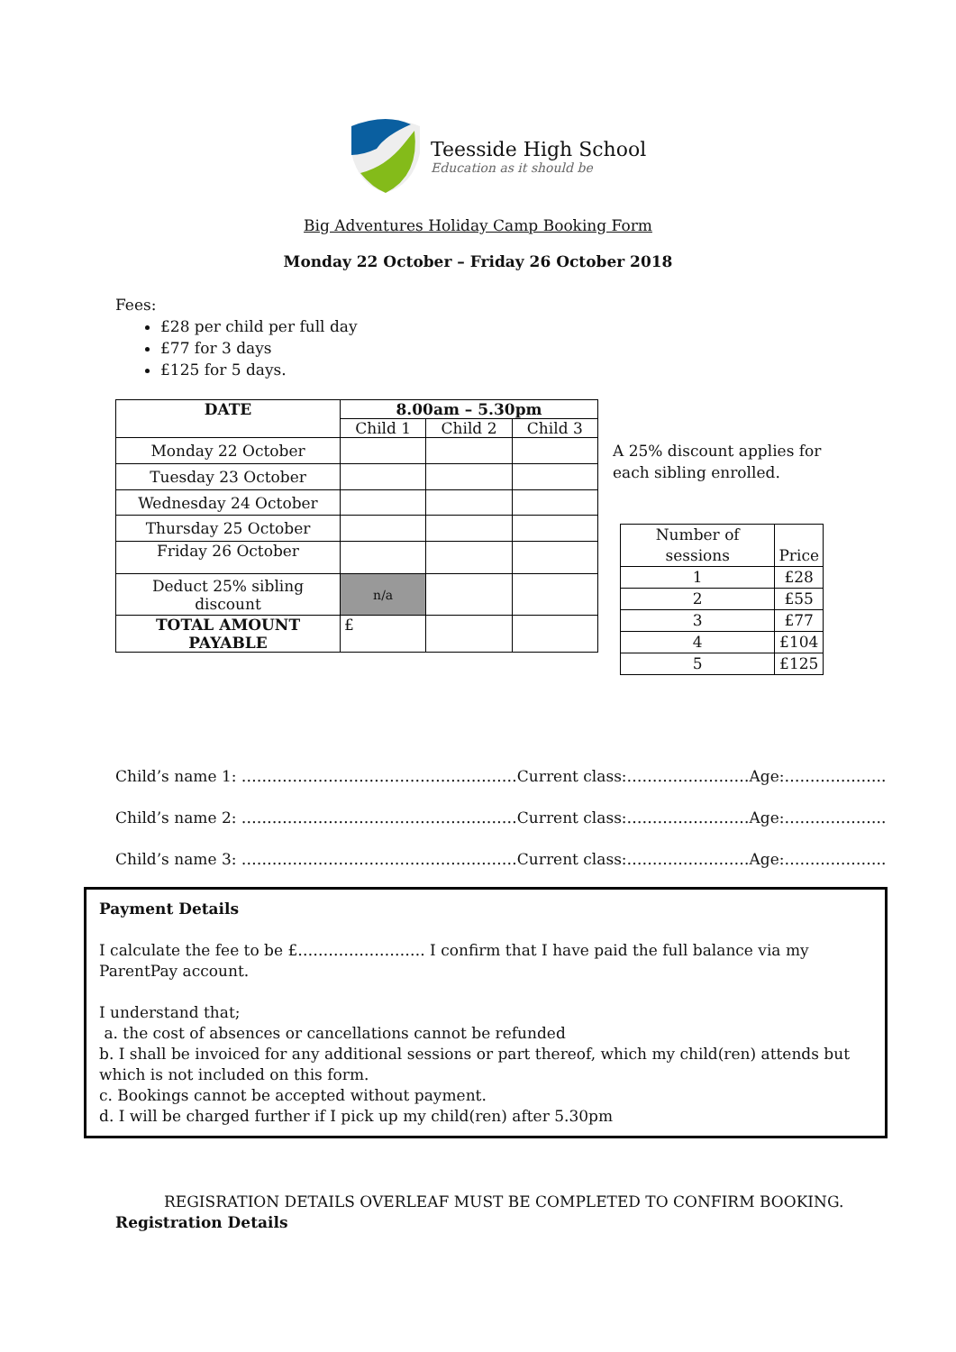Teesside High School
Education as it should be
Big Adventures Holiday Camp Booking Form
Monday 22 October – Friday 26 October 2018
Fees:
£28 per child per full day
£77 for 3 days
£125 for 5 days.
| DATE | 8.00am – 5.30pm | | |
| --- | --- | --- | --- |
| | Child 1 | Child 2 | Child 3 |
| Monday 22 October | | | |
| Tuesday 23 October | | | |
| Wednesday 24 October | | | |
| Thursday 25 October | | | |
| Friday 26 October | | | |
| Deduct 25% sibling discount | n/a | | |
| TOTAL AMOUNT PAYABLE | £ | | |
A 25% discount applies for each sibling enrolled.
| Number of sessions | Price |
| 1 | £28 |
| 2 | £55 |
| 3 | £77 |
| 4 | £104 |
| 5 | £125 |
Child’s name 1: ………………………………………………Current class:……………………Age:………………..
Child’s name 2: ………………………………………………Current class:……………………Age:………………..
Child’s name 3: ………………………………………………Current class:……………………Age:………………..
Payment Details
I calculate the fee to be £……………………. I confirm that I have paid the full balance via my ParentPay account.
I understand that;
a. the cost of absences or cancellations cannot be refunded
b. I shall be invoiced for any additional sessions or part thereof, which my child(ren) attends but which is not included on this form.
c. Bookings cannot be accepted without payment.
d. I will be charged further if I pick up my child(ren) after 5.30pm
REGISRATION DETAILS OVERLEAF MUST BE COMPLETED TO CONFIRM BOOKING.
Registration Details